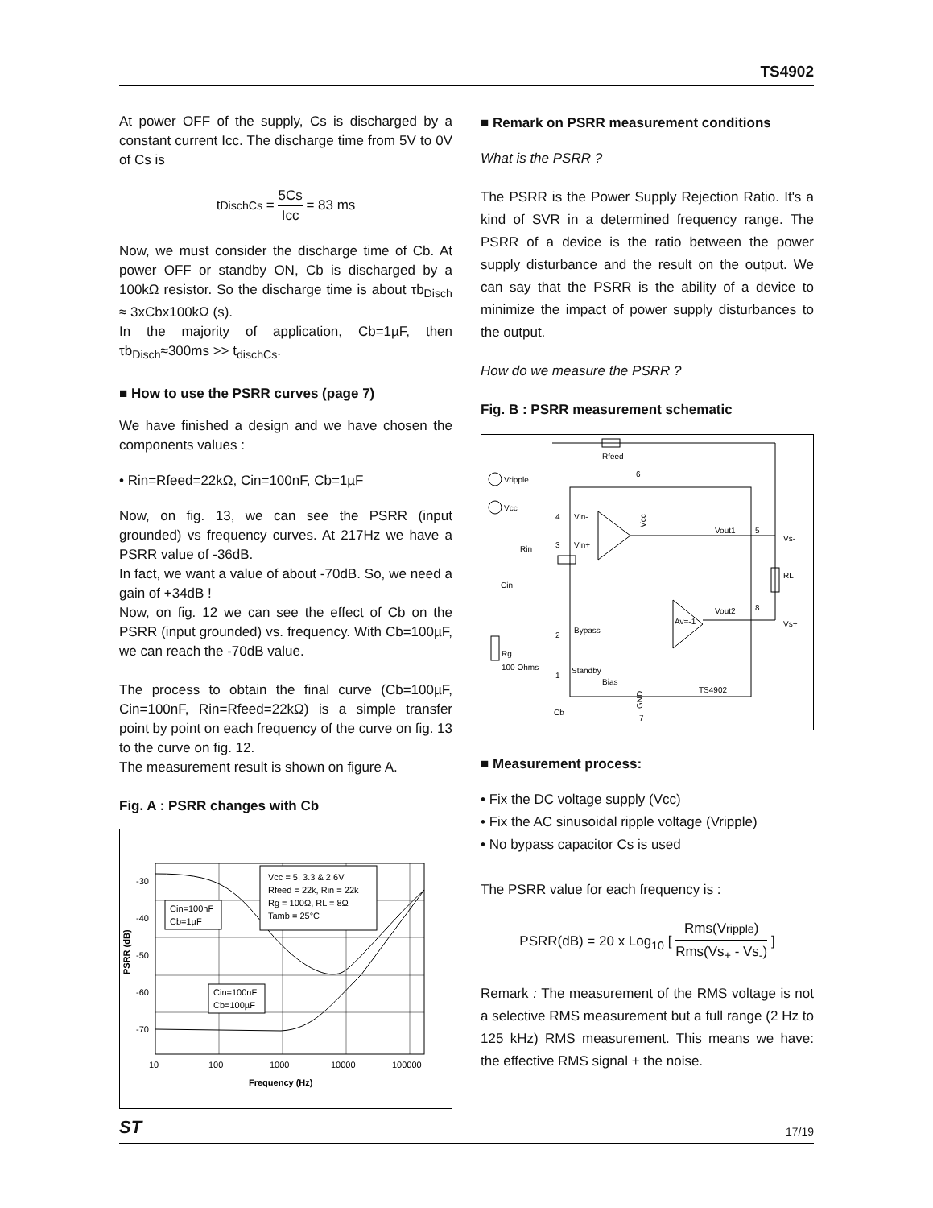TS4902
At power OFF of the supply, Cs is discharged by a constant current Icc. The discharge time from 5V to 0V of Cs is
tDischCs = 5Cs Icc = 83 ms
Now, we must consider the discharge time of Cb. At power OFF or standby ON, Cb is discharged by a 100kΩ resistor. So the discharge time is about τb<sub>Disch</sub> ≈ 3xCbx100kΩ (s).
In the majority of application, Cb=1µF, then τb<sub>Disch</sub>≈300ms >> t<sub>dischCs</sub>.
■ How to use the PSRR curves (page 7)
We have finished a design and we have chosen the components values :
• Rin=Rfeed=22kΩ, Cin=100nF, Cb=1µF
Now, on fig. 13, we can see the PSRR (input grounded) vs frequency curves. At 217Hz we have a PSRR value of -36dB.
In fact, we want a value of about -70dB. So, we need a gain of +34dB !
Now, on fig. 12 we can see the effect of Cb on the PSRR (input grounded) vs. frequency. With Cb=100µF, we can reach the -70dB value.
The process to obtain the final curve (Cb=100µF, Cin=100nF, Rin=Rfeed=22kΩ) is a simple transfer point by point on each frequency of the curve on fig. 13 to the curve on fig. 12.
The measurement result is shown on figure A.
Fig. A : PSRR changes with Cb
Vcc = 5, 3.3 & 2.6V
Rfeed = 22k, Rin = 22k
Rg = 100Ω, RL = 8Ω
Tamb = 25°C
Cin=100nF
Cb=1µF
Cin=100nF
Cb=100µF
-30
-40
-50
-60
-70
10
100
1000
10000
100000
Frequency (Hz)
PSRR (dB)
■ Remark on PSRR measurement conditions
What is the PSRR ?
The PSRR is the Power Supply Rejection Ratio. It's a kind of SVR in a determined frequency range. The PSRR of a device is the ratio between the power supply disturbance and the result on the output. We can say that the PSRR is the ability of a device to minimize the impact of power supply disturbances to the output.
How do we measure the PSRR ?
Fig. B : PSRR measurement schematic
Rfeed
6
Vripple
Vcc
4
Vin-
3
Vin+
Rin
Cin
Vout1
5
RL
Vout2
8
Av=-1
2
Bypass
1
Standby
Bias
Rg
100 Ohms
Cb
TS4902
7
Vs-
Vs+
GND
Vcc
■ Measurement process:
• Fix the DC voltage supply (Vcc)
• Fix the AC sinusoidal ripple voltage (Vripple)
• No bypass capacitor Cs is used
The PSRR value for each frequency is :
PSRR(dB) = 20 x Log<sub>10</sub> [ Rms(Vripple) Rms(Vs<sub>+</sub> - Vs<sub>-</sub>) ]
Remark : The measurement of the RMS voltage is not a selective RMS measurement but a full range (2 Hz to 125 kHz) RMS measurement. This means we have: the effective RMS signal + the noise.
ST 17/19